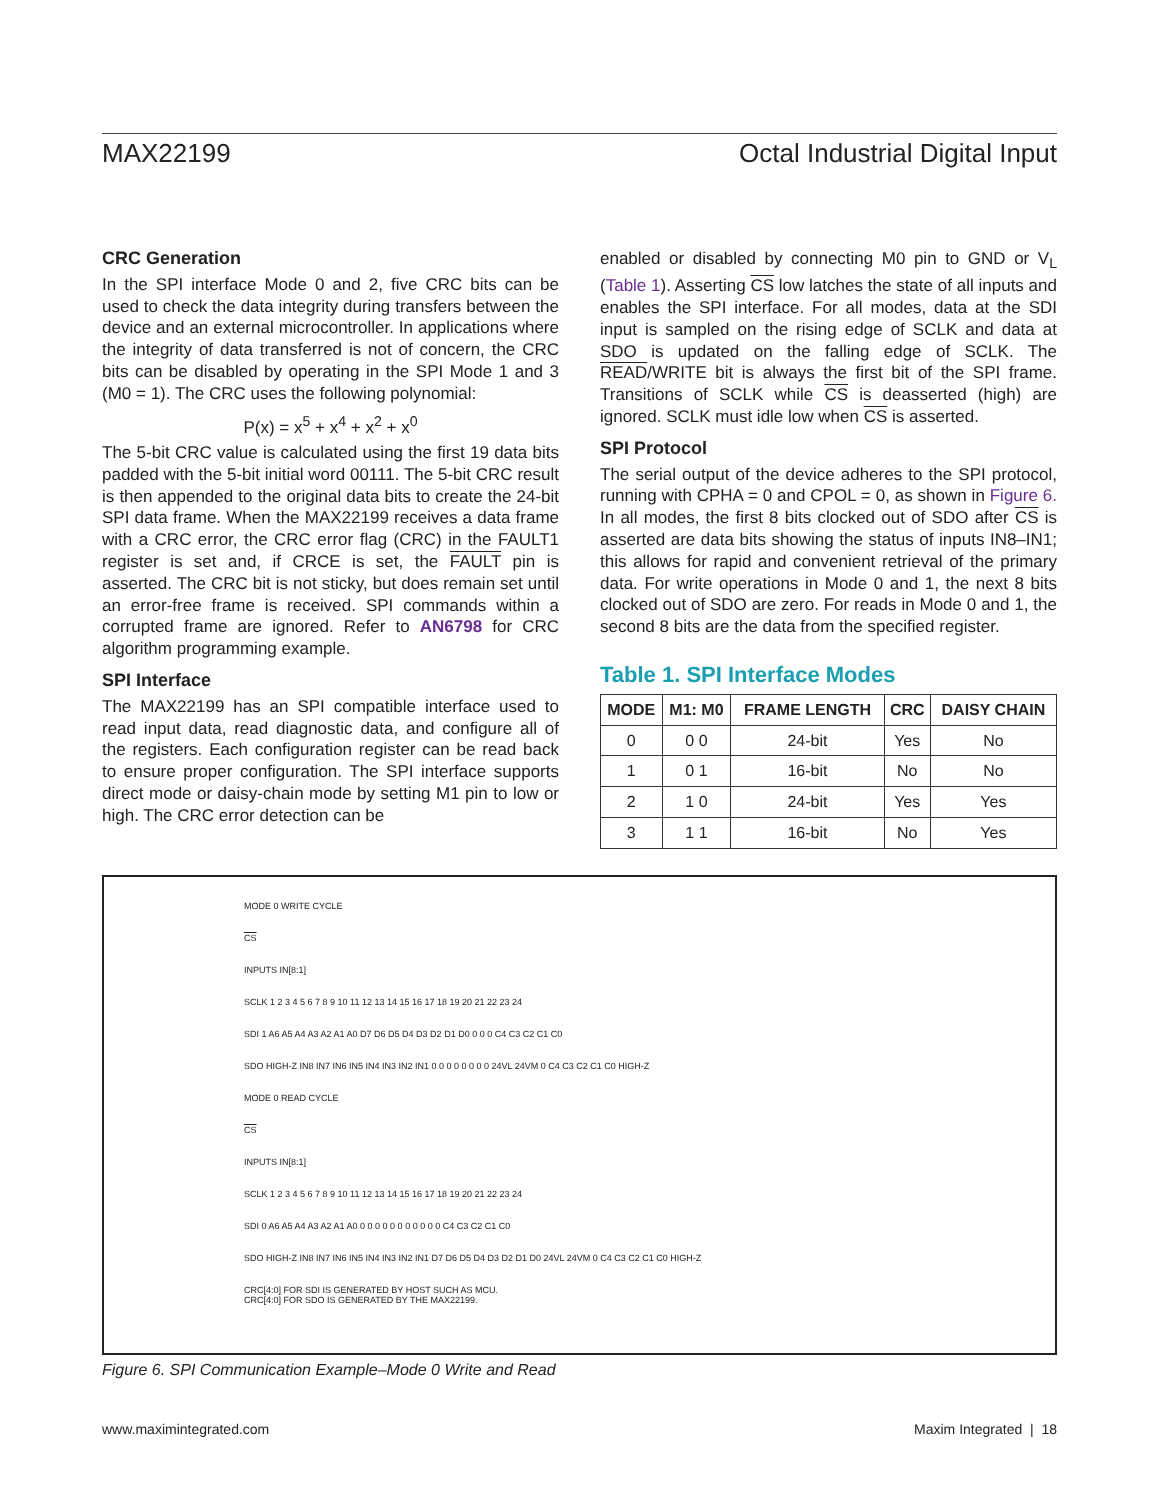MAX22199 Octal Industrial Digital Input
CRC Generation
In the SPI interface Mode 0 and 2, five CRC bits can be used to check the data integrity during transfers between the device and an external microcontroller. In applications where the integrity of data transferred is not of concern, the CRC bits can be disabled by operating in the SPI Mode 1 and 3 (M0 = 1). The CRC uses the following polynomial:
P(x) = x<sup>5</sup> + x<sup>4</sup> + x<sup>2</sup> + x<sup>0</sup>
The 5-bit CRC value is calculated using the first 19 data bits padded with the 5-bit initial word 00111. The 5-bit CRC result is then appended to the original data bits to create the 24-bit SPI data frame. When the MAX22199 receives a data frame with a CRC error, the CRC error flag (CRC) in the FAULT1 register is set and, if CRCE is set, the FAULT pin is asserted. The CRC bit is not sticky, but does remain set until an error-free frame is received. SPI commands within a corrupted frame are ignored. Refer to AN6798 for CRC algorithm programming example.
SPI Interface
The MAX22199 has an SPI compatible interface used to read input data, read diagnostic data, and configure all of the registers. Each configuration register can be read back to ensure proper configuration. The SPI interface supports direct mode or daisy-chain mode by setting M1 pin to low or high. The CRC error detection can be
enabled or disabled by connecting M0 pin to GND or V<sub>L</sub> (Table 1). Asserting CS low latches the state of all inputs and enables the SPI interface. For all modes, data at the SDI input is sampled on the rising edge of SCLK and data at SDO is updated on the falling edge of SCLK. The READ/WRITE bit is always the first bit of the SPI frame. Transitions of SCLK while CS is deasserted (high) are ignored. SCLK must idle low when CS is asserted.
SPI Protocol
The serial output of the device adheres to the SPI protocol, running with CPHA = 0 and CPOL = 0, as shown in Figure 6. In all modes, the first 8 bits clocked out of SDO after CS is asserted are data bits showing the status of inputs IN8–IN1; this allows for rapid and convenient retrieval of the primary data. For write operations in Mode 0 and 1, the next 8 bits clocked out of SDO are zero. For reads in Mode 0 and 1, the second 8 bits are the data from the specified register.
Table 1. SPI Interface Modes
| MODE | M1: M0 | FRAME LENGTH | CRC | DAISY CHAIN |
| --- | --- | --- | --- | --- |
| 0 | 0 0 | 24-bit | Yes | No |
| 1 | 0 1 | 16-bit | No | No |
| 2 | 1 0 | 24-bit | Yes | Yes |
| 3 | 1 1 | 16-bit | No | Yes |
MODE 0 WRITE CYCLE
CS
INPUTS IN[8:1]
SCLK 1 2 3 4 5 6 7 8 9 10 11 12 13 14 15 16 17 18 19 20 21 22 23 24
SDI 1 A6 A5 A4 A3 A2 A1 A0 D7 D6 D5 D4 D3 D2 D1 D0 0 0 0 C4 C3 C2 C1 C0
SDO HIGH-Z IN8 IN7 IN6 IN5 IN4 IN3 IN2 IN1 0 0 0 0 0 0 0 0 24VL 24VM 0 C4 C3 C2 C1 C0 HIGH-Z
MODE 0 READ CYCLE
CS
INPUTS IN[8:1]
SCLK 1 2 3 4 5 6 7 8 9 10 11 12 13 14 15 16 17 18 19 20 21 22 23 24
SDI 0 A6 A5 A4 A3 A2 A1 A0 0 0 0 0 0 0 0 0 0 0 0 C4 C3 C2 C1 C0
SDO HIGH-Z IN8 IN7 IN6 IN5 IN4 IN3 IN2 IN1 D7 D6 D5 D4 D3 D2 D1 D0 24VL 24VM 0 C4 C3 C2 C1 C0 HIGH-Z
CRC[4:0] FOR SDI IS GENERATED BY HOST SUCH AS MCU.
CRC[4:0] FOR SDO IS GENERATED BY THE MAX22199.
Figure 6. SPI Communication Example–Mode 0 Write and Read
www.maximintegrated.com Maxim Integrated | 18